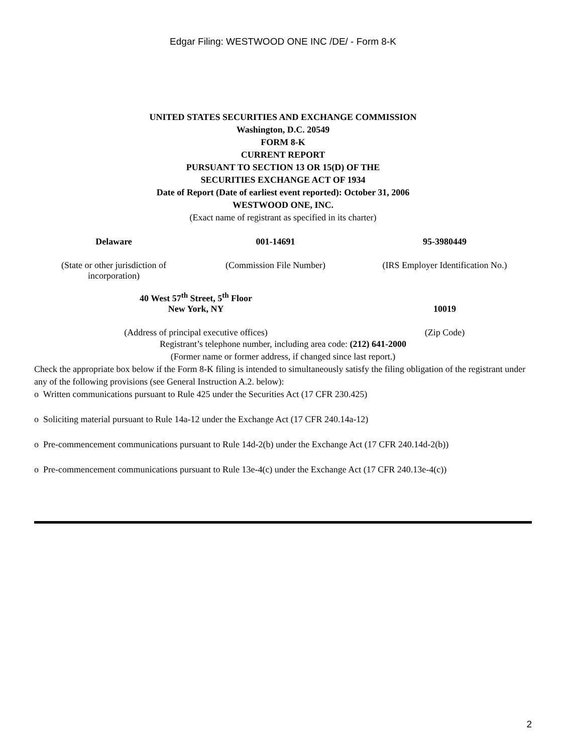Edgar Filing: WESTWOOD ONE INC /DE/ - Form 8-K
UNITED STATES SECURITIES AND EXCHANGE COMMISSION
Washington, D.C. 20549
FORM 8-K
CURRENT REPORT
PURSUANT TO SECTION 13 OR 15(D) OF THE
SECURITIES EXCHANGE ACT OF 1934
Date of Report (Date of earliest event reported): October 31, 2006
WESTWOOD ONE, INC.
(Exact name of registrant as specified in its charter)
| Delaware | 001-14691 | 95-3980449 |
| (State or other jurisdiction of incorporation) | (Commission File Number) | (IRS Employer Identification No.) |
| 40 West 57<sup>th</sup> Street, 5<sup>th</sup> Floor New York, NY | 10019 |
| (Address of principal executive offices) | (Zip Code) |
Registrant’s telephone number, including area code: (212) 641-2000
(Former name or former address, if changed since last report.)
Check the appropriate box below if the Form 8-K filing is intended to simultaneously satisfy the filing obligation of the registrant under any of the following provisions (see General Instruction A.2. below):
o Written communications pursuant to Rule 425 under the Securities Act (17 CFR 230.425)
o Soliciting material pursuant to Rule 14a-12 under the Exchange Act (17 CFR 240.14a-12)
o Pre-commencement communications pursuant to Rule 14d-2(b) under the Exchange Act (17 CFR 240.14d-2(b))
o Pre-commencement communications pursuant to Rule 13e-4(c) under the Exchange Act (17 CFR 240.13e-4(c))
2